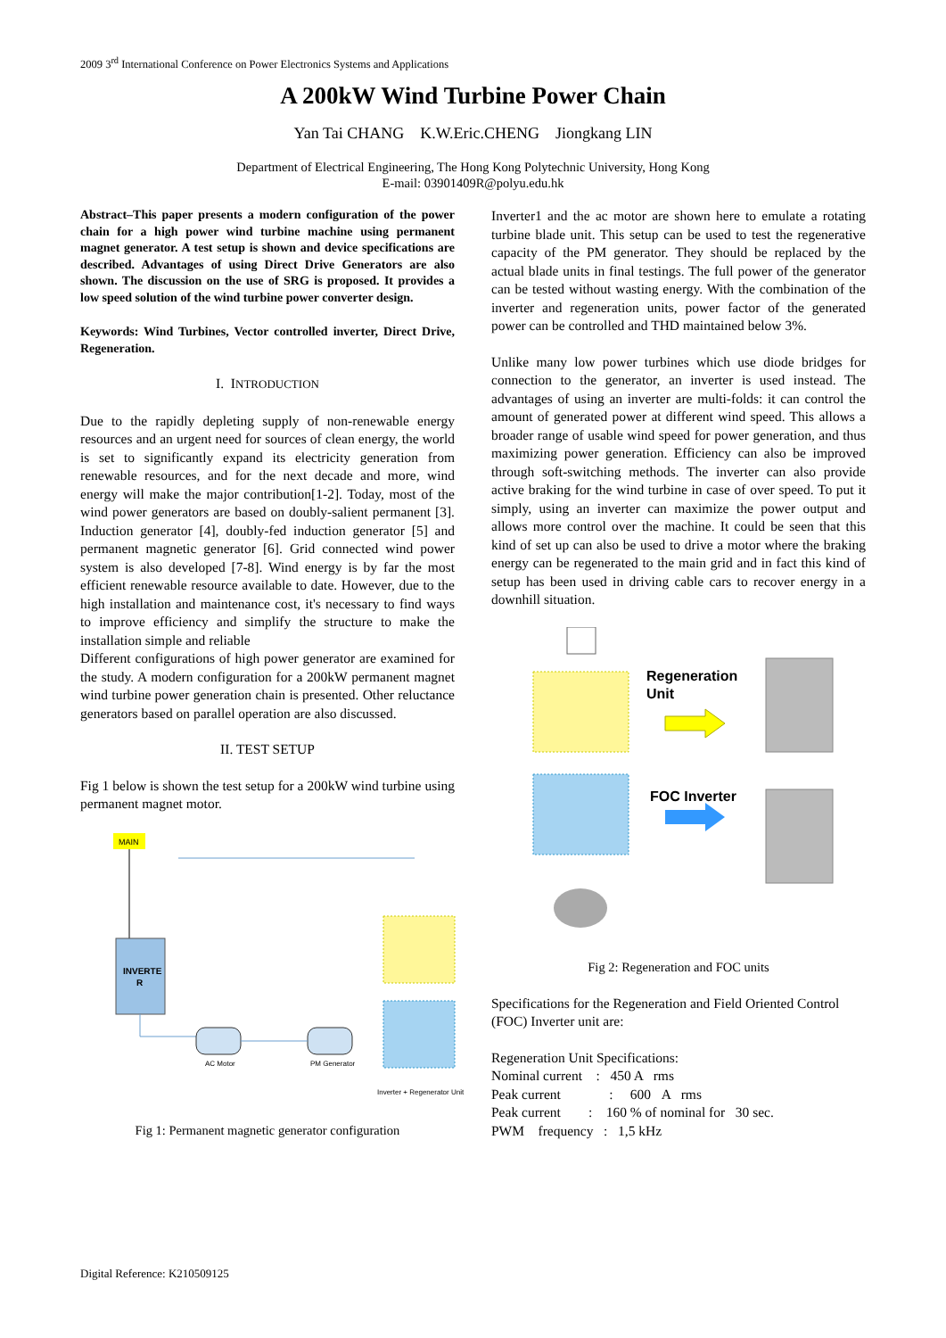2009 3<sup>rd</sup> International Conference on Power Electronics Systems and Applications
A 200kW Wind Turbine Power Chain
Yan Tai CHANG K.W.Eric.CHENG Jiongkang LIN
Department of Electrical Engineering, The Hong Kong Polytechnic University, Hong Kong
E-mail: 03901409R@polyu.edu.hk
Abstract–This paper presents a modern configuration of the power chain for a high power wind turbine machine using permanent magnet generator. A test setup is shown and device specifications are described. Advantages of using Direct Drive Generators are also shown. The discussion on the use of SRG is proposed. It provides a low speed solution of the wind turbine power converter design.
Keywords: Wind Turbines, Vector controlled inverter, Direct Drive, Regeneration.
I. INTRODUCTION
Due to the rapidly depleting supply of non-renewable energy resources and an urgent need for sources of clean energy, the world is set to significantly expand its electricity generation from renewable resources, and for the next decade and more, wind energy will make the major contribution[1-2]. Today, most of the wind power generators are based on doubly-salient permanent [3]. Induction generator [4], doubly-fed induction generator [5] and permanent magnetic generator [6]. Grid connected wind power system is also developed [7-8]. Wind energy is by far the most efficient renewable resource available to date. However, due to the high installation and maintenance cost, it's necessary to find ways to improve efficiency and simplify the structure to make the installation simple and reliable
Different configurations of high power generator are examined for the study. A modern configuration for a 200kW permanent magnet wind turbine power generation chain is presented. Other reluctance generators based on parallel operation are also discussed.
II. TEST SETUP
Fig 1 below is shown the test setup for a 200kW wind turbine using permanent magnet motor.
MAIN
INVERTE
R
AC Motor
PM Generator
Inverter + Regenerator Unit
Fig 1: Permanent magnetic generator configuration
Inverter1 and the ac motor are shown here to emulate a rotating turbine blade unit. This setup can be used to test the regenerative capacity of the PM generator. They should be replaced by the actual blade units in final testings. The full power of the generator can be tested without wasting energy. With the combination of the inverter and regeneration units, power factor of the generated power can be controlled and THD maintained below 3%.
Unlike many low power turbines which use diode bridges for connection to the generator, an inverter is used instead. The advantages of using an inverter are multi-folds: it can control the amount of generated power at different wind speed. This allows a broader range of usable wind speed for power generation, and thus maximizing power generation. Efficiency can also be improved through soft-switching methods. The inverter can also provide active braking for the wind turbine in case of over speed. To put it simply, using an inverter can maximize the power output and allows more control over the machine. It could be seen that this kind of set up can also be used to drive a motor where the braking energy can be regenerated to the main grid and in fact this kind of setup has been used in driving cable cars to recover energy in a downhill situation.
Regeneration
Unit
FOC Inverter
Fig 2: Regeneration and FOC units
Specifications for the Regeneration and Field Oriented Control (FOC) Inverter unit are:
Regeneration Unit Specifications:
Nominal current : 450 A rms
Peak current : 600 A rms
Peak current : 160 % of nominal for 30 sec.
PWM frequency : 1,5 kHz
Digital Reference: K210509125